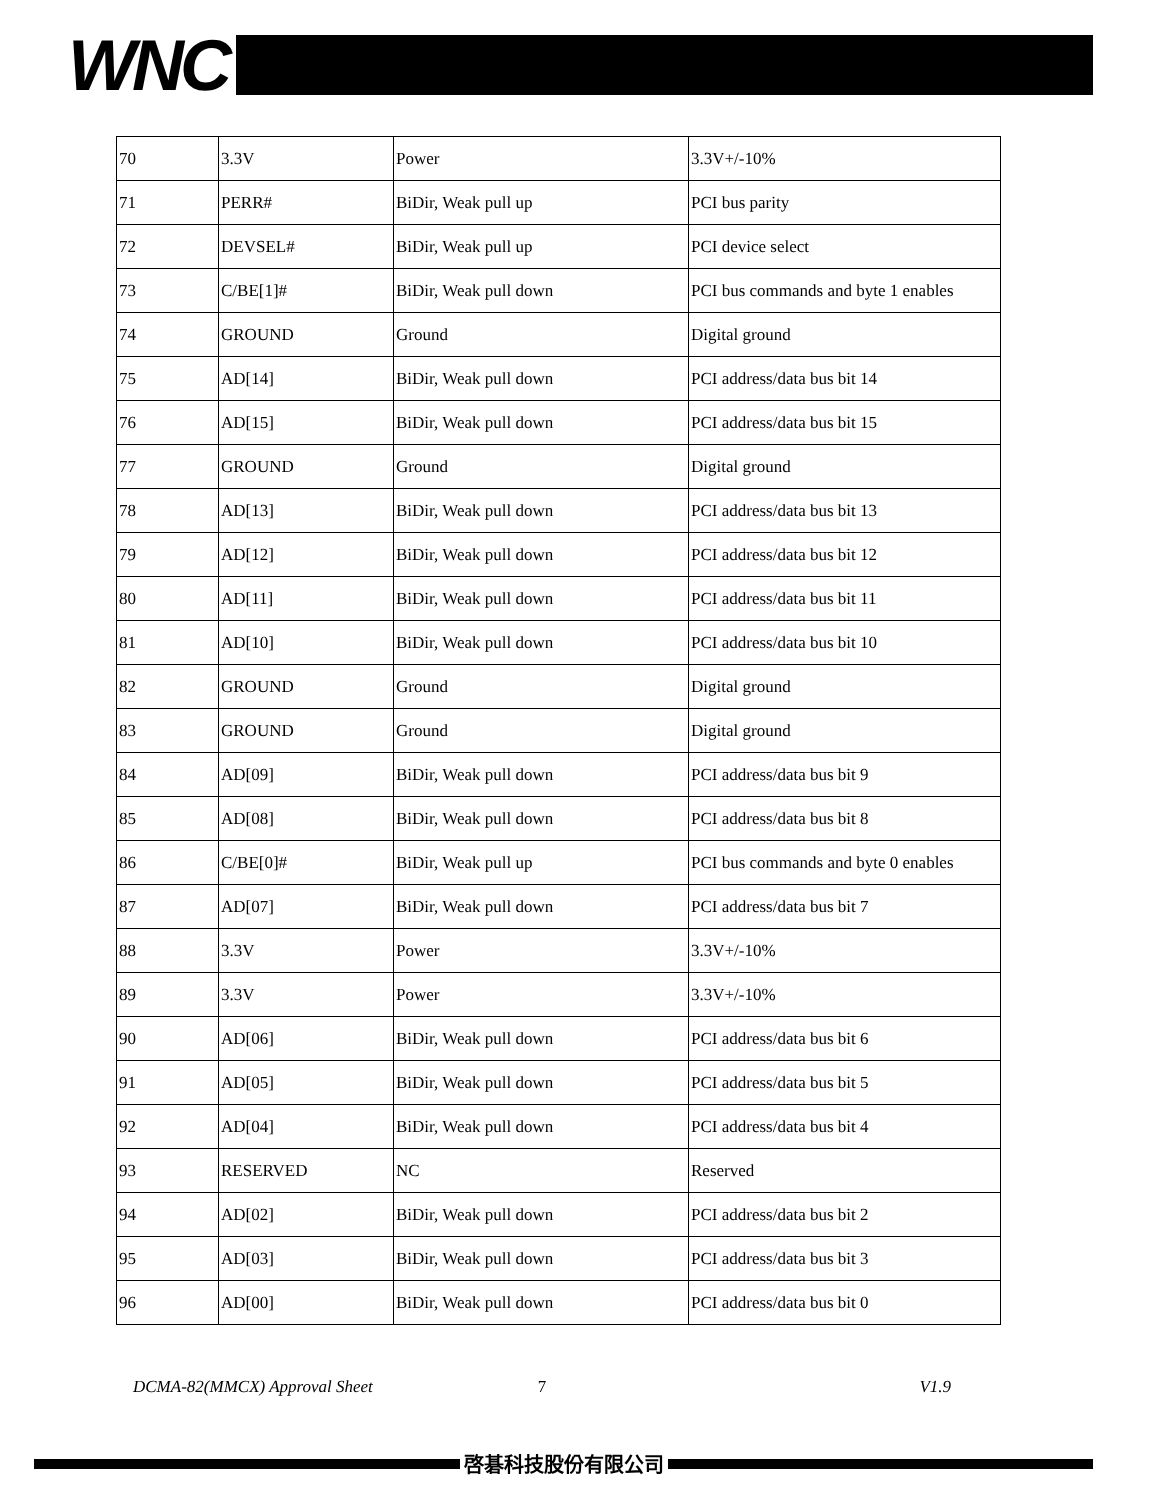WNC
| 70 | 3.3V | Power | 3.3V+/-10% |
| 71 | PERR# | BiDir, Weak pull up | PCI bus parity |
| 72 | DEVSEL# | BiDir, Weak pull up | PCI device select |
| 73 | C/BE[1]# | BiDir, Weak pull down | PCI bus commands and byte 1 enables |
| 74 | GROUND | Ground | Digital ground |
| 75 | AD[14] | BiDir, Weak pull down | PCI address/data bus bit 14 |
| 76 | AD[15] | BiDir, Weak pull down | PCI address/data bus bit 15 |
| 77 | GROUND | Ground | Digital ground |
| 78 | AD[13] | BiDir, Weak pull down | PCI address/data bus bit 13 |
| 79 | AD[12] | BiDir, Weak pull down | PCI address/data bus bit 12 |
| 80 | AD[11] | BiDir, Weak pull down | PCI address/data bus bit 11 |
| 81 | AD[10] | BiDir, Weak pull down | PCI address/data bus bit 10 |
| 82 | GROUND | Ground | Digital ground |
| 83 | GROUND | Ground | Digital ground |
| 84 | AD[09] | BiDir, Weak pull down | PCI address/data bus bit 9 |
| 85 | AD[08] | BiDir, Weak pull down | PCI address/data bus bit 8 |
| 86 | C/BE[0]# | BiDir, Weak pull up | PCI bus commands and byte 0 enables |
| 87 | AD[07] | BiDir, Weak pull down | PCI address/data bus bit 7 |
| 88 | 3.3V | Power | 3.3V+/-10% |
| 89 | 3.3V | Power | 3.3V+/-10% |
| 90 | AD[06] | BiDir, Weak pull down | PCI address/data bus bit 6 |
| 91 | AD[05] | BiDir, Weak pull down | PCI address/data bus bit 5 |
| 92 | AD[04] | BiDir, Weak pull down | PCI address/data bus bit 4 |
| 93 | RESERVED | NC | Reserved |
| 94 | AD[02] | BiDir, Weak pull down | PCI address/data bus bit 2 |
| 95 | AD[03] | BiDir, Weak pull down | PCI address/data bus bit 3 |
| 96 | AD[00] | BiDir, Weak pull down | PCI address/data bus bit 0 |
DCMA-82(MMCX) Approval Sheet 7 V1.9
啓碁科技股份有限公司